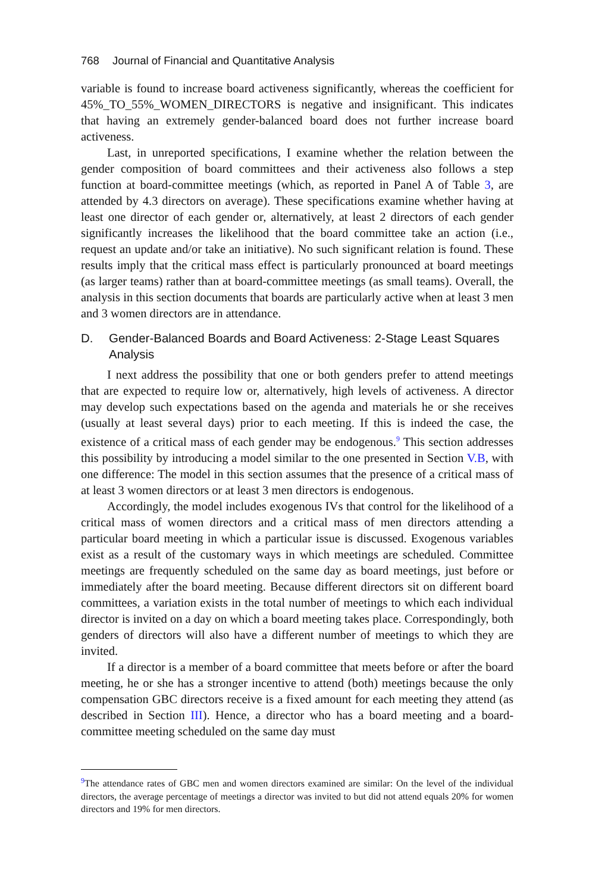768 Journal of Financial and Quantitative Analysis
variable is found to increase board activeness significantly, whereas the coefficient for 45%_TO_55%_WOMEN_DIRECTORS is negative and insignificant. This indicates that having an extremely gender-balanced board does not further increase board activeness.
Last, in unreported specifications, I examine whether the relation between the gender composition of board committees and their activeness also follows a step function at board-committee meetings (which, as reported in Panel A of Table 3, are attended by 4.3 directors on average). These specifications examine whether having at least one director of each gender or, alternatively, at least 2 directors of each gender significantly increases the likelihood that the board committee take an action (i.e., request an update and/or take an initiative). No such significant relation is found. These results imply that the critical mass effect is particularly pronounced at board meetings (as larger teams) rather than at board-committee meetings (as small teams). Overall, the analysis in this section documents that boards are particularly active when at least 3 men and 3 women directors are in attendance.
D. Gender-Balanced Boards and Board Activeness: 2-Stage Least Squares Analysis
I next address the possibility that one or both genders prefer to attend meetings that are expected to require low or, alternatively, high levels of activeness. A director may develop such expectations based on the agenda and materials he or she receives (usually at least several days) prior to each meeting. If this is indeed the case, the existence of a critical mass of each gender may be endogenous.<sup>9</sup> This section addresses this possibility by introducing a model similar to the one presented in Section V.B, with one difference: The model in this section assumes that the presence of a critical mass of at least 3 women directors or at least 3 men directors is endogenous.
Accordingly, the model includes exogenous IVs that control for the likelihood of a critical mass of women directors and a critical mass of men directors attending a particular board meeting in which a particular issue is discussed. Exogenous variables exist as a result of the customary ways in which meetings are scheduled. Committee meetings are frequently scheduled on the same day as board meetings, just before or immediately after the board meeting. Because different directors sit on different board committees, a variation exists in the total number of meetings to which each individual director is invited on a day on which a board meeting takes place. Correspondingly, both genders of directors will also have a different number of meetings to which they are invited.
If a director is a member of a board committee that meets before or after the board meeting, he or she has a stronger incentive to attend (both) meetings because the only compensation GBC directors receive is a fixed amount for each meeting they attend (as described in Section III). Hence, a director who has a board meeting and a board-committee meeting scheduled on the same day must
<sup>9</sup> The attendance rates of GBC men and women directors examined are similar: On the level of the individual directors, the average percentage of meetings a director was invited to but did not attend equals 20% for women directors and 19% for men directors.